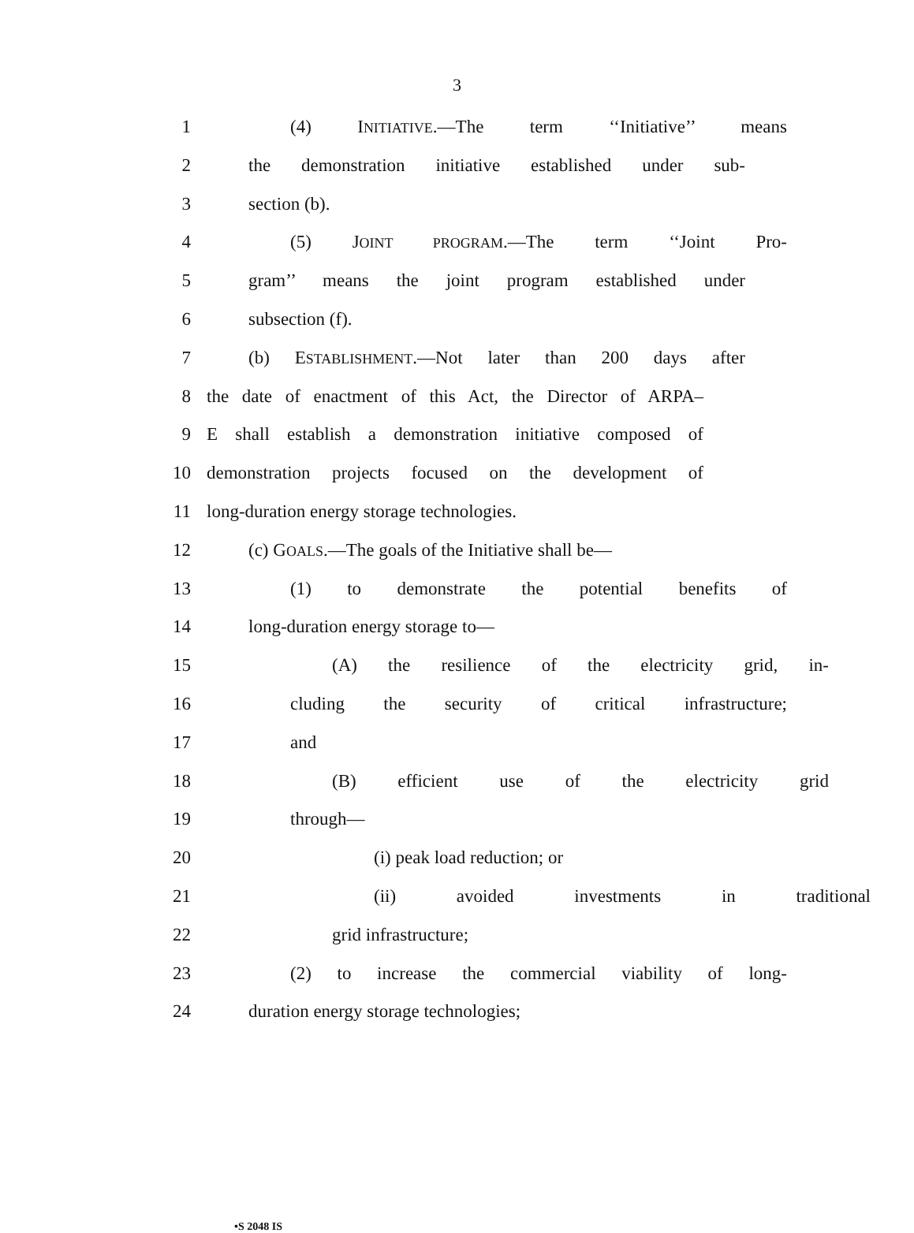3
1 (4) INITIATIVE.—The term ‘‘Initiative’’ means
2 the demonstration initiative established under sub-
3 section (b).
4 (5) JOINT PROGRAM.—The term ‘‘Joint Pro-
5 gram’’ means the joint program established under
6 subsection (f).
7 (b) ESTABLISHMENT.—Not later than 200 days after
8 the date of enactment of this Act, the Director of ARPA–
9 E shall establish a demonstration initiative composed of
10 demonstration projects focused on the development of
11 long-duration energy storage technologies.
12 (c) GOALS.—The goals of the Initiative shall be—
13 (1) to demonstrate the potential benefits of
14 long-duration energy storage to—
15 (A) the resilience of the electricity grid, in-
16 cluding the security of critical infrastructure;
17 and
18 (B) efficient use of the electricity grid
19 through—
20 (i) peak load reduction; or
21 (ii) avoided investments in traditional
22 grid infrastructure;
23 (2) to increase the commercial viability of long-
24 duration energy storage technologies;
•S 2048 IS